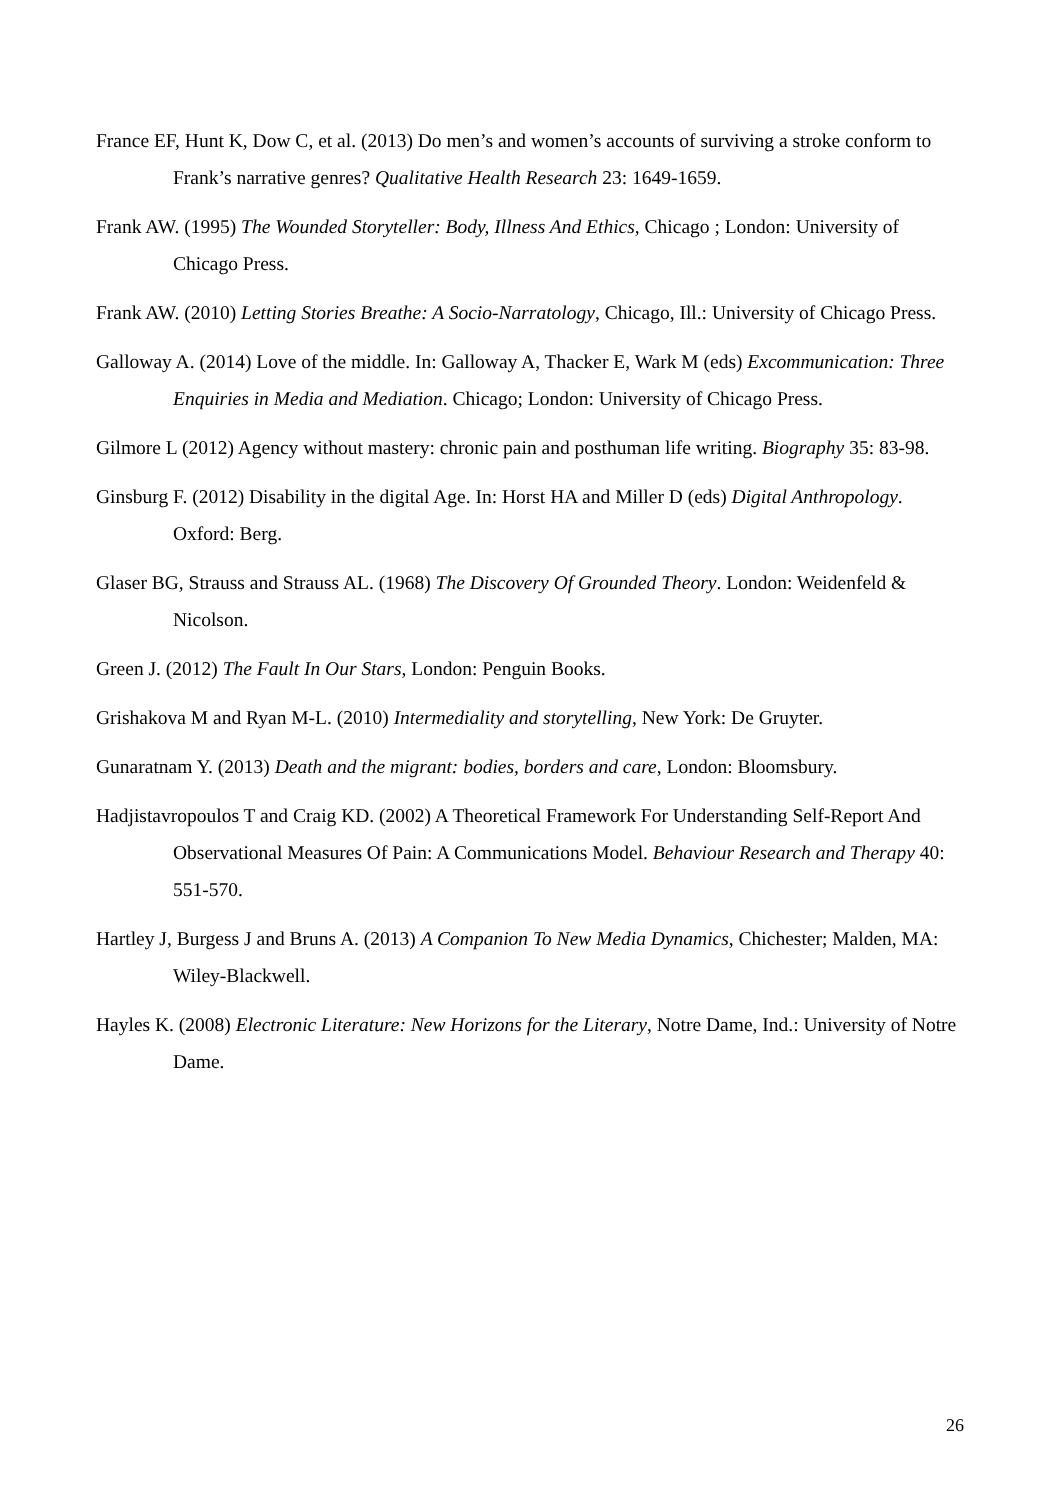France EF, Hunt K, Dow C, et al. (2013) Do men’s and women’s accounts of surviving a stroke conform to Frank’s narrative genres? Qualitative Health Research 23: 1649-1659.
Frank AW. (1995) The Wounded Storyteller: Body, Illness And Ethics, Chicago ; London: University of Chicago Press.
Frank AW. (2010) Letting Stories Breathe: A Socio-Narratology, Chicago, Ill.: University of Chicago Press.
Galloway A. (2014) Love of the middle. In: Galloway A, Thacker E, Wark M (eds) Excommunication: Three Enquiries in Media and Mediation. Chicago; London: University of Chicago Press.
Gilmore L (2012) Agency without mastery: chronic pain and posthuman life writing. Biography 35: 83-98.
Ginsburg F. (2012) Disability in the digital Age. In: Horst HA and Miller D (eds) Digital Anthropology. Oxford: Berg.
Glaser BG, Strauss and Strauss AL. (1968) The Discovery Of Grounded Theory. London: Weidenfeld & Nicolson.
Green J. (2012) The Fault In Our Stars, London: Penguin Books.
Grishakova M and Ryan M-L. (2010) Intermediality and storytelling, New York: De Gruyter.
Gunaratnam Y. (2013) Death and the migrant: bodies, borders and care, London: Bloomsbury.
Hadjistavropoulos T and Craig KD. (2002) A Theoretical Framework For Understanding Self-Report And Observational Measures Of Pain: A Communications Model. Behaviour Research and Therapy 40: 551-570.
Hartley J, Burgess J and Bruns A. (2013) A Companion To New Media Dynamics, Chichester; Malden, MA: Wiley-Blackwell.
Hayles K. (2008) Electronic Literature: New Horizons for the Literary, Notre Dame, Ind.: University of Notre Dame.
26